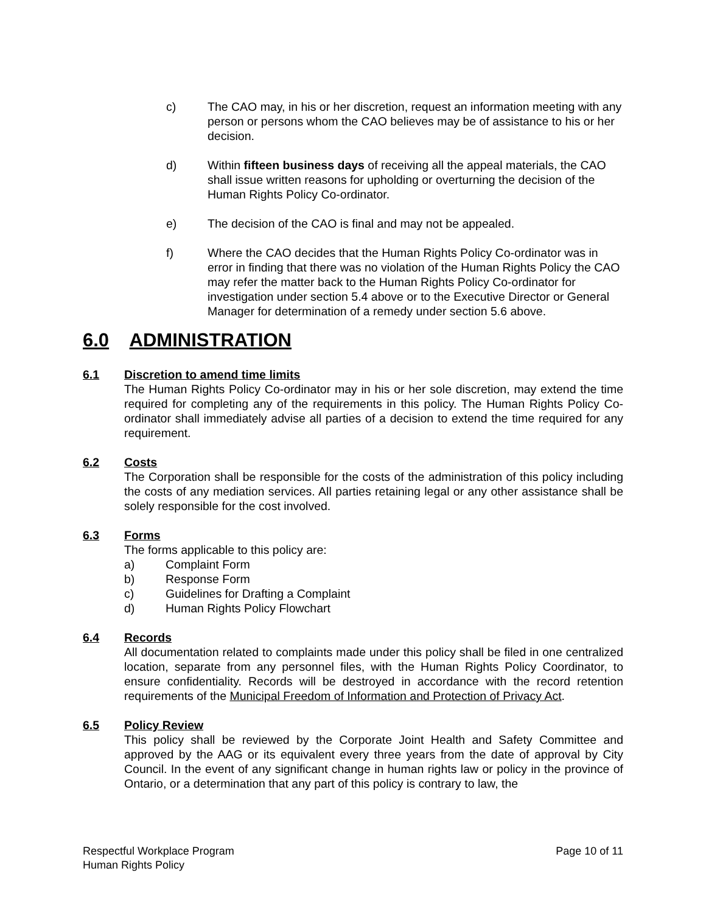c) The CAO may, in his or her discretion, request an information meeting with any person or persons whom the CAO believes may be of assistance to his or her decision.
d) Within fifteen business days of receiving all the appeal materials, the CAO shall issue written reasons for upholding or overturning the decision of the Human Rights Policy Co-ordinator.
e) The decision of the CAO is final and may not be appealed.
f) Where the CAO decides that the Human Rights Policy Co-ordinator was in error in finding that there was no violation of the Human Rights Policy the CAO may refer the matter back to the Human Rights Policy Co-ordinator for investigation under section 5.4 above or to the Executive Director or General Manager for determination of a remedy under section 5.6 above.
6.0 ADMINISTRATION
6.1 Discretion to amend time limits
The Human Rights Policy Co-ordinator may in his or her sole discretion, may extend the time required for completing any of the requirements in this policy. The Human Rights Policy Co-ordinator shall immediately advise all parties of a decision to extend the time required for any requirement.
6.2 Costs
The Corporation shall be responsible for the costs of the administration of this policy including the costs of any mediation services. All parties retaining legal or any other assistance shall be solely responsible for the cost involved.
6.3 Forms
The forms applicable to this policy are:
a) Complaint Form
b) Response Form
c) Guidelines for Drafting a Complaint
d) Human Rights Policy Flowchart
6.4 Records
All documentation related to complaints made under this policy shall be filed in one centralized location, separate from any personnel files, with the Human Rights Policy Coordinator, to ensure confidentiality. Records will be destroyed in accordance with the record retention requirements of the Municipal Freedom of Information and Protection of Privacy Act.
6.5 Policy Review
This policy shall be reviewed by the Corporate Joint Health and Safety Committee and approved by the AAG or its equivalent every three years from the date of approval by City Council. In the event of any significant change in human rights law or policy in the province of Ontario, or a determination that any part of this policy is contrary to law, the
Respectful Workplace Program
Human Rights Policy
Page 10 of 11